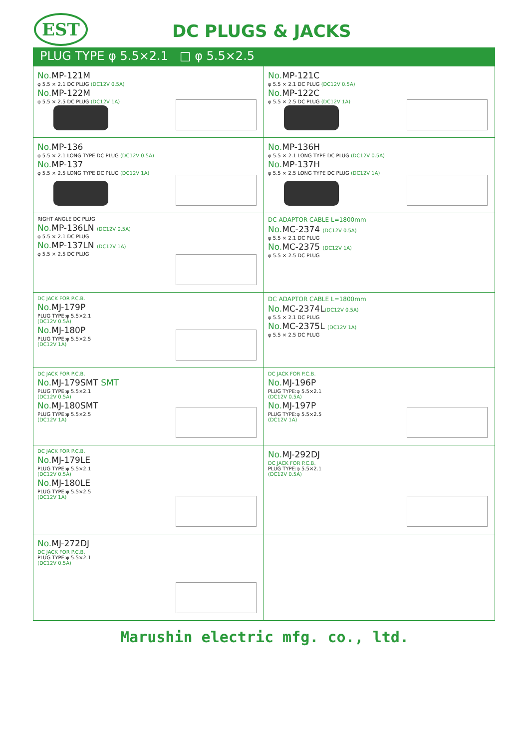EST DC PLUGS & JACKS
PLUG TYPE φ 5.5×2.1 □ φ 5.5×2.5
No. MP-121M
φ 5.5 × 2.1 DC PLUG (DC12V 0.5A)
No. MP-122M
φ 5.5 × 2.5 DC PLUG (DC12V 1A)
No. MP-121C
φ 5.5 × 2.1 DC PLUG (DC12V 0.5A)
No. MP-122C
φ 5.5 × 2.5 DC PLUG (DC12V 1A)
No. MP-136
φ 5.5 × 2.1 LONG TYPE DC PLUG (DC12V 0.5A)
No. MP-137
φ 5.5 × 2.5 LONG TYPE DC PLUG (DC12V 1A)
No. MP-136H
φ 5.5 × 2.1 LONG TYPE DC PLUG (DC12V 0.5A)
No. MP-137H
φ 5.5 × 2.5 LONG TYPE DC PLUG (DC12V 1A)
RIGHT ANGLE DC PLUG
No. MP-136LN (DC12V 0.5A)
φ 5.5 × 2.1 DC PLUG
No. MP-137LN (DC12V 1A)
φ 5.5 × 2.5 DC PLUG
DC ADAPTOR CABLE L=1800mm
No. MC-2374 (DC12V 0.5A)
φ 5.5 × 2.1 DC PLUG
No. MC-2375 (DC12V 1A)
φ 5.5 × 2.5 DC PLUG
DC JACK FOR P.C.B.
No. MJ-179P
PLUG TYPE:φ 5.5×2.1
(DC12V 0.5A)
No. MJ-180P
PLUG TYPE:φ 5.5×2.5
(DC12V 1A)
DC ADAPTOR CABLE L=1800mm
No. MC-2374L(DC12V 0.5A)
φ 5.5 × 2.1 DC PLUG
No. MC-2375L (DC12V 1A)
φ 5.5 × 2.5 DC PLUG
DC JACK FOR P.C.B.
No. MJ-179SMT SMT
PLUG TYPE:φ 5.5×2.1
(DC12V 0.5A)
No. MJ-180SMT
PLUG TYPE:φ 5.5×2.5
(DC12V 1A)
DC JACK FOR P.C.B.
No. MJ-196P
PLUG TYPE:φ 5.5×2.1
(DC12V 0.5A)
No. MJ-197P
PLUG TYPE:φ 5.5×2.5
(DC12V 1A)
DC JACK FOR P.C.B.
No. MJ-179LE
PLUG TYPE:φ 5.5×2.1
(DC12V 0.5A)
No. MJ-180LE
PLUG TYPE:φ 5.5×2.5
(DC12V 1A)
No. MJ-292DJ
DC JACK FOR P.C.B.
PLUG TYPE:φ 5.5×2.1
(DC12V 0.5A)
No. MJ-272DJ
DC JACK FOR P.C.B.
PLUG TYPE:φ 5.5×2.1
(DC12V 0.5A)
Marushin electric mfg. co., ltd.